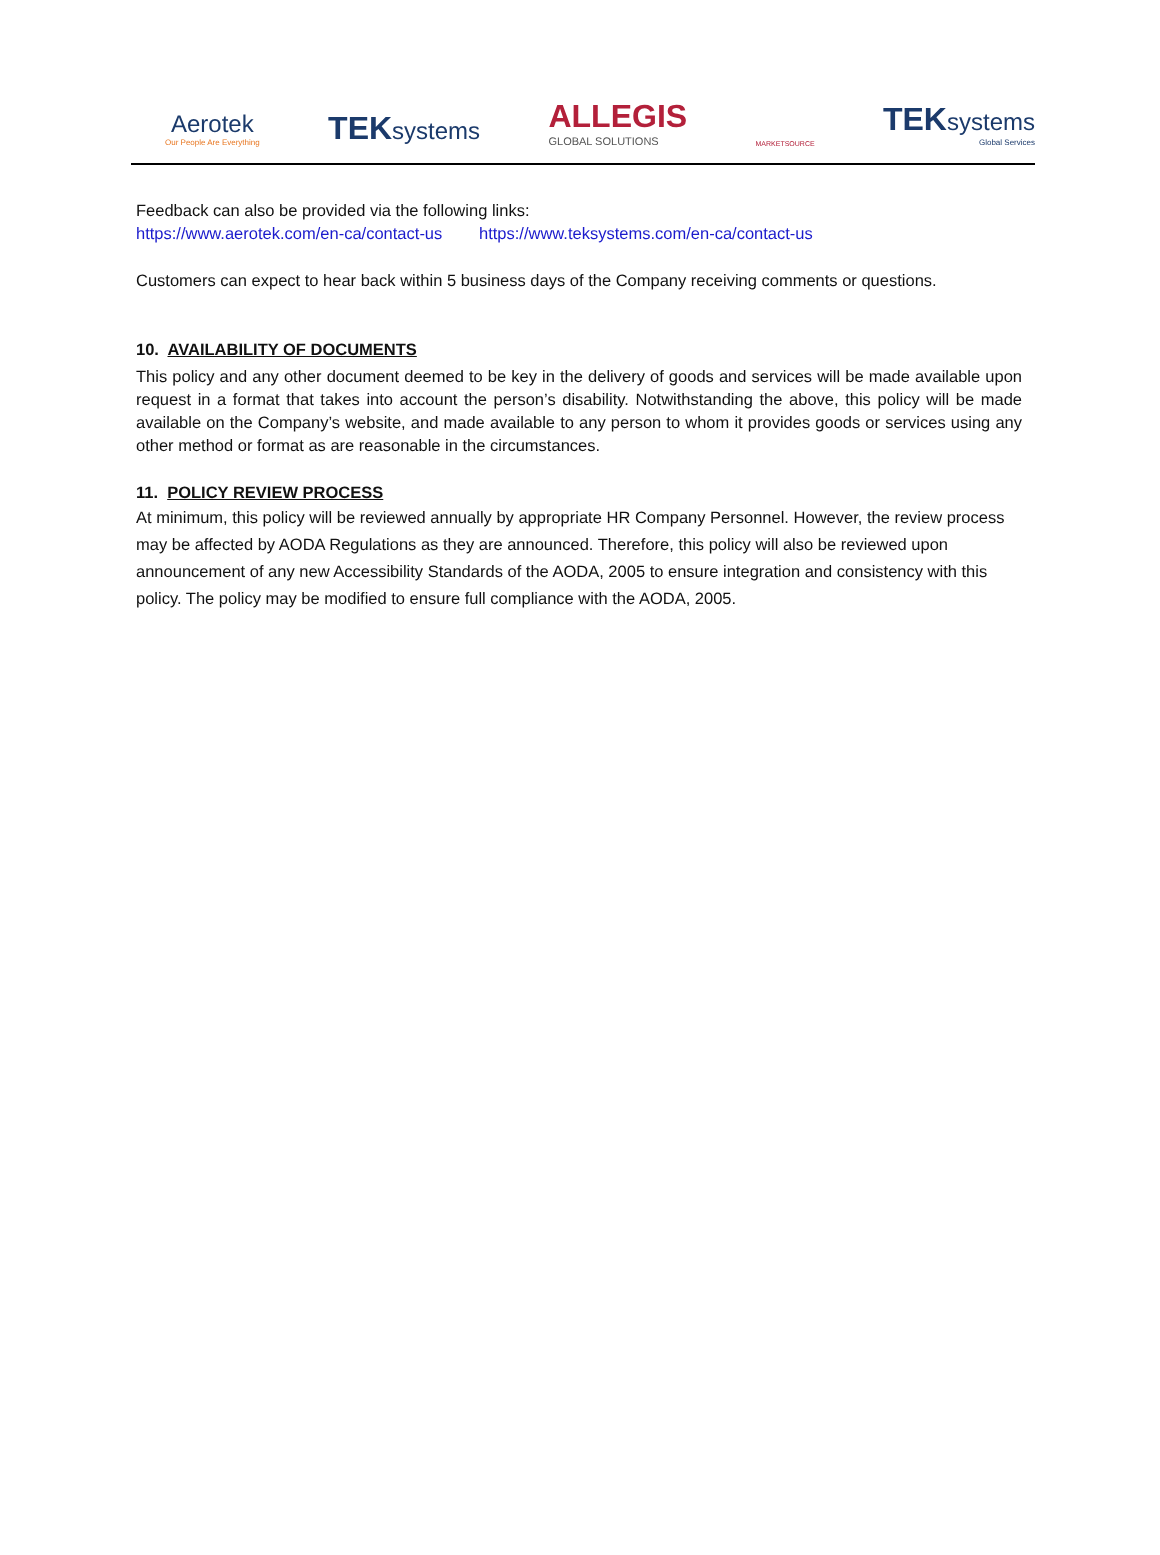Aerotek
Our People Are Everything
TEKsystems
ALLEGIS
GLOBAL SOLUTIONS
MARKETSOURCE
TEKsystems
Global Services
Feedback can also be provided via the following links:
https://www.aerotek.com/en-ca/contact-us https://www.teksystems.com/en-ca/contact-us
Customers can expect to hear back within 5 business days of the Company receiving comments or questions.
10. AVAILABILITY OF DOCUMENTS
This policy and any other document deemed to be key in the delivery of goods and services will be made available upon request in a format that takes into account the person’s disability. Notwithstanding the above, this policy will be made available on the Company’s website, and made available to any person to whom it provides goods or services using any other method or format as are reasonable in the circumstances.
11. POLICY REVIEW PROCESS
At minimum, this policy will be reviewed annually by appropriate HR Company Personnel. However, the review process may be affected by AODA Regulations as they are announced. Therefore, this policy will also be reviewed upon announcement of any new Accessibility Standards of the AODA, 2005 to ensure integration and consistency with this policy. The policy may be modified to ensure full compliance with the AODA, 2005.